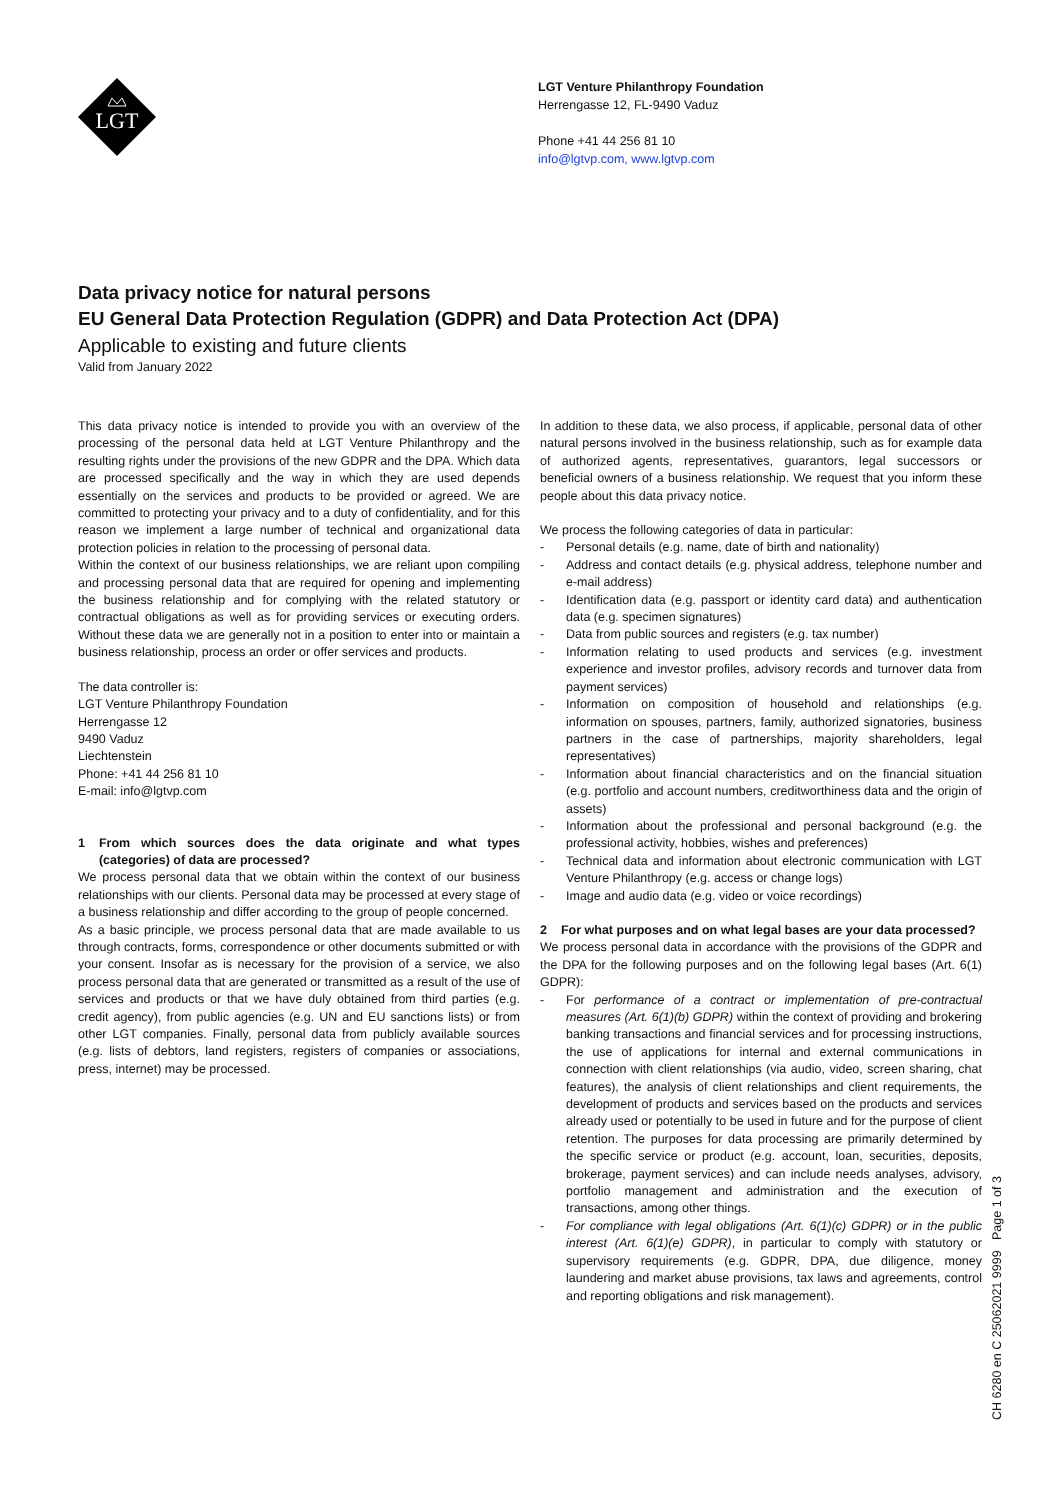LGT
LGT Venture Philanthropy Foundation
Herrengasse 12, FL-9490 Vaduz
Phone +41 44 256 81 10
info@lgtvp.com, www.lgtvp.com
Data privacy notice for natural persons
EU General Data Protection Regulation (GDPR) and Data Protection Act (DPA)
Applicable to existing and future clients
Valid from January 2022
This data privacy notice is intended to provide you with an overview of the processing of the personal data held at LGT Venture Philanthropy and the resulting rights under the provisions of the new GDPR and the DPA. Which data are processed specifically and the way in which they are used depends essentially on the services and products to be provided or agreed. We are committed to protecting your privacy and to a duty of confidentiality, and for this reason we implement a large number of technical and organizational data protection policies in relation to the processing of personal data.
Within the context of our business relationships, we are reliant upon compiling and processing personal data that are required for opening and implementing the business relationship and for complying with the related statutory or contractual obligations as well as for providing services or executing orders. Without these data we are generally not in a position to enter into or maintain a business relationship, process an order or offer services and products.
The data controller is:
LGT Venture Philanthropy Foundation
Herrengasse 12
9490 Vaduz
Liechtenstein
Phone: +41 44 256 81 10
E-mail: info@lgtvp.com
1 From which sources does the data originate and what types (categories) of data are processed?
We process personal data that we obtain within the context of our business relationships with our clients. Personal data may be processed at every stage of a business relationship and differ according to the group of people concerned.
As a basic principle, we process personal data that are made available to us through contracts, forms, correspondence or other documents submitted or with your consent. Insofar as is necessary for the provision of a service, we also process personal data that are generated or transmitted as a result of the use of services and products or that we have duly obtained from third parties (e.g. credit agency), from public agencies (e.g. UN and EU sanctions lists) or from other LGT companies. Finally, personal data from publicly available sources (e.g. lists of debtors, land registers, registers of companies or associations, press, internet) may be processed.
In addition to these data, we also process, if applicable, personal data of other natural persons involved in the business relationship, such as for example data of authorized agents, representatives, guarantors, legal successors or beneficial owners of a business relationship. We request that you inform these people about this data privacy notice.
We process the following categories of data in particular:
- Personal details (e.g. name, date of birth and nationality)
- Address and contact details (e.g. physical address, telephone number and e-mail address)
- Identification data (e.g. passport or identity card data) and authentication data (e.g. specimen signatures)
- Data from public sources and registers (e.g. tax number)
- Information relating to used products and services (e.g. investment experience and investor profiles, advisory records and turnover data from payment services)
- Information on composition of household and relationships (e.g. information on spouses, partners, family, authorized signatories, business partners in the case of partnerships, majority shareholders, legal representatives)
- Information about financial characteristics and on the financial situation (e.g. portfolio and account numbers, creditworthiness data and the origin of assets)
- Information about the professional and personal background (e.g. the professional activity, hobbies, wishes and preferences)
- Technical data and information about electronic communication with LGT Venture Philanthropy (e.g. access or change logs)
- Image and audio data (e.g. video or voice recordings)
2 For what purposes and on what legal bases are your data processed?
We process personal data in accordance with the provisions of the GDPR and the DPA for the following purposes and on the following legal bases (Art. 6(1) GDPR):
- For performance of a contract or implementation of pre-contractual measures (Art. 6(1)(b) GDPR) within the context of providing and brokering banking transactions and financial services and for processing instructions, the use of applications for internal and external communications in connection with client relationships (via audio, video, screen sharing, chat features), the analysis of client relationships and client requirements, the development of products and services based on the products and services already used or potentially to be used in future and for the purpose of client retention. The purposes for data processing are primarily determined by the specific service or product (e.g. account, loan, securities, deposits, brokerage, payment services) and can include needs analyses, advisory, portfolio management and administration and the execution of transactions, among other things.
- For compliance with legal obligations (Art. 6(1)(c) GDPR) or in the public interest (Art. 6(1)(e) GDPR), in particular to comply with statutory or supervisory requirements (e.g. GDPR, DPA, due diligence, money laundering and market abuse provisions, tax laws and agreements, control and reporting obligations and risk management).
CH 6280 en C 25062021 9999 Page 1 of 3